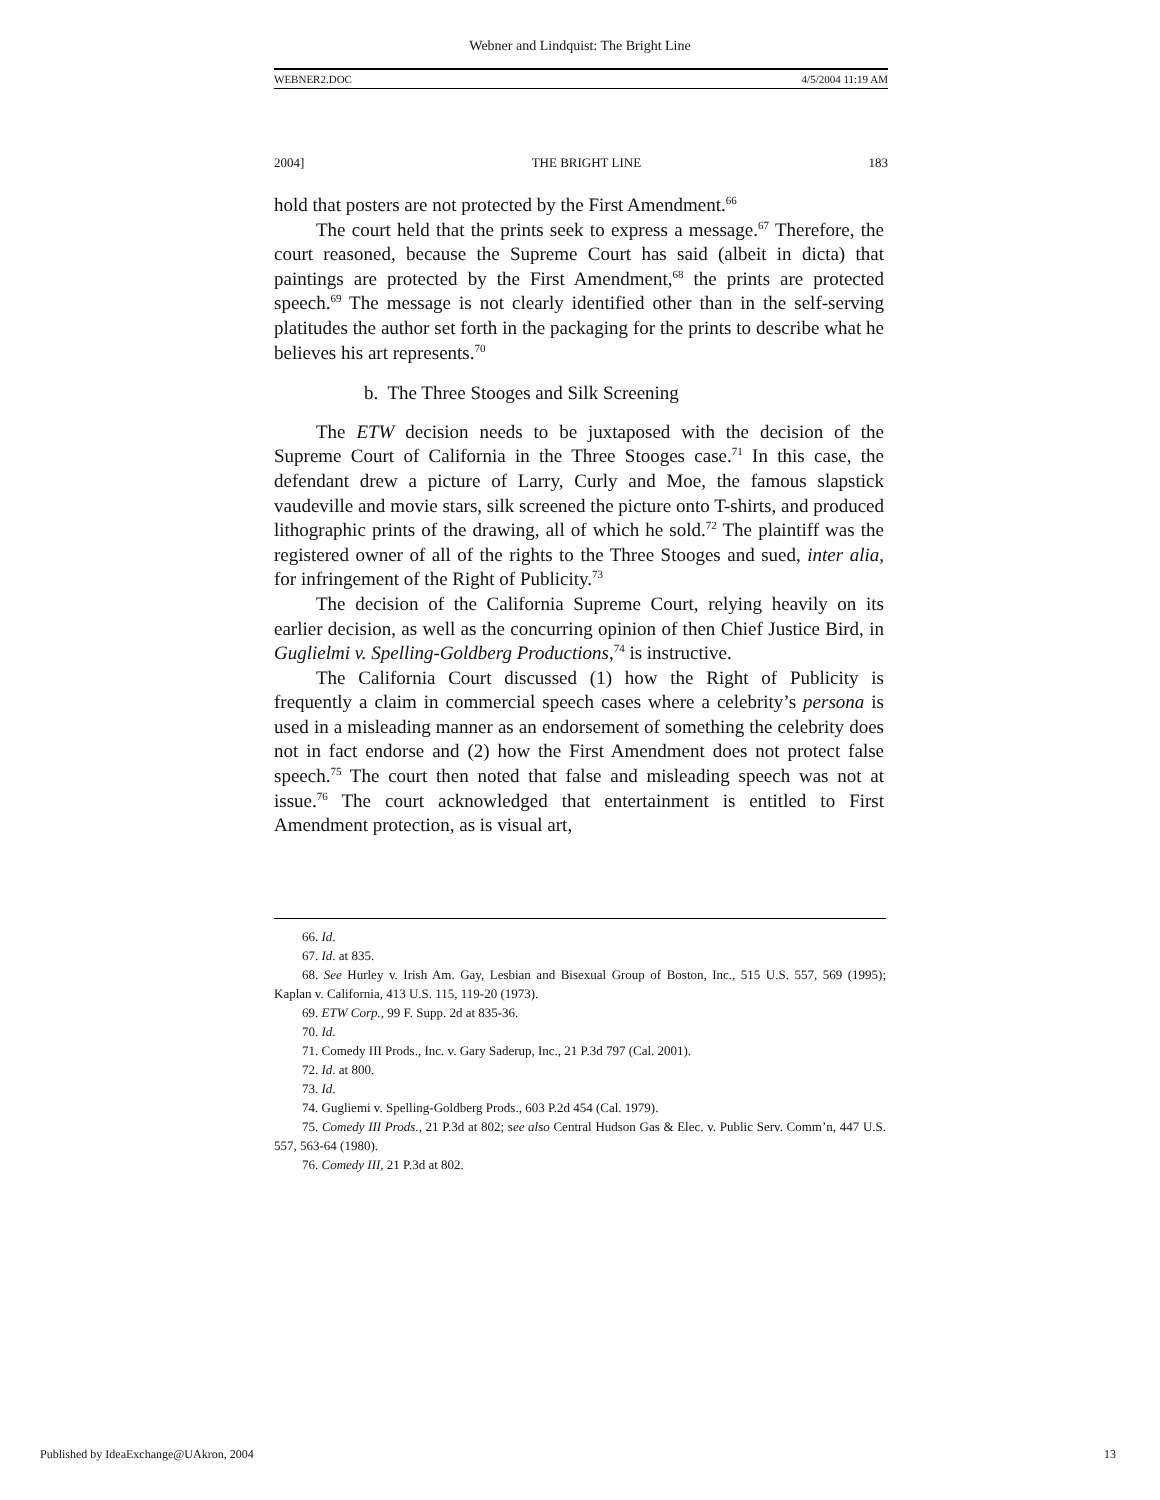Webner and Lindquist: The Bright Line
WEBNER2.DOC 4/5/2004 11:19 AM
2004] THE BRIGHT LINE 183
hold that posters are not protected by the First Amendment.<sup>66</sup>
The court held that the prints seek to express a message.<sup>67</sup> Therefore, the court reasoned, because the Supreme Court has said (albeit in dicta) that paintings are protected by the First Amendment,<sup>68</sup> the prints are protected speech.<sup>69</sup> The message is not clearly identified other than in the self-serving platitudes the author set forth in the packaging for the prints to describe what he believes his art represents.<sup>70</sup>
b. The Three Stooges and Silk Screening
The ETW decision needs to be juxtaposed with the decision of the Supreme Court of California in the Three Stooges case.<sup>71</sup> In this case, the defendant drew a picture of Larry, Curly and Moe, the famous slapstick vaudeville and movie stars, silk screened the picture onto T-shirts, and produced lithographic prints of the drawing, all of which he sold.<sup>72</sup> The plaintiff was the registered owner of all of the rights to the Three Stooges and sued, inter alia, for infringement of the Right of Publicity.<sup>73</sup>
The decision of the California Supreme Court, relying heavily on its earlier decision, as well as the concurring opinion of then Chief Justice Bird, in Guglielmi v. Spelling-Goldberg Productions,<sup>74</sup> is instructive.
The California Court discussed (1) how the Right of Publicity is frequently a claim in commercial speech cases where a celebrity’s persona is used in a misleading manner as an endorsement of something the celebrity does not in fact endorse and (2) how the First Amendment does not protect false speech.<sup>75</sup> The court then noted that false and misleading speech was not at issue.<sup>76</sup> The court acknowledged that entertainment is entitled to First Amendment protection, as is visual art,
66. Id.
67. Id. at 835.
68. See Hurley v. Irish Am. Gay, Lesbian and Bisexual Group of Boston, Inc., 515 U.S. 557, 569 (1995); Kaplan v. California, 413 U.S. 115, 119-20 (1973).
69. ETW Corp., 99 F. Supp. 2d at 835-36.
70. Id.
71. Comedy III Prods., Inc. v. Gary Saderup, Inc., 21 P.3d 797 (Cal. 2001).
72. Id. at 800.
73. Id.
74. Gugliemi v. Spelling-Goldberg Prods., 603 P.2d 454 (Cal. 1979).
75. Comedy III Prods., 21 P.3d at 802; see also Central Hudson Gas & Elec. v. Public Serv. Comm’n, 447 U.S. 557, 563-64 (1980).
76. Comedy III, 21 P.3d at 802.
Published by IdeaExchange@UAkron, 2004 13